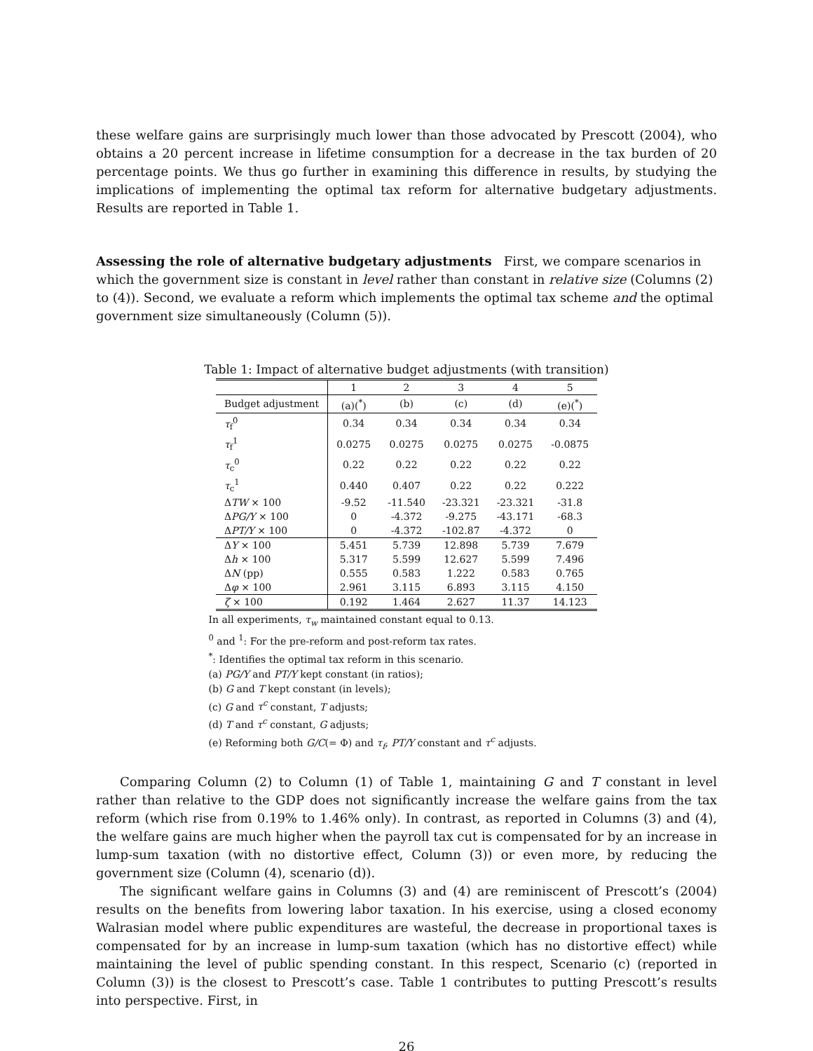these welfare gains are surprisingly much lower than those advocated by Prescott (2004), who obtains a 20 percent increase in lifetime consumption for a decrease in the tax burden of 20 percentage points. We thus go further in examining this difference in results, by studying the implications of implementing the optimal tax reform for alternative budgetary adjustments. Results are reported in Table 1.
Assessing the role of alternative budgetary adjustments
First, we compare scenarios in which the government size is constant in level rather than constant in relative size (Columns (2) to (4)). Second, we evaluate a reform which implements the optimal tax scheme and the optimal government size simultaneously (Column (5)).
Table 1: Impact of alternative budget adjustments (with transition)
| | 1 | 2 | 3 | 4 | 5 |
| --- | --- | --- | --- | --- | --- |
| Budget adjustment | (a)(<sup>*</sup>) | (b) | (c) | (d) | (e)(<sup>*</sup>) |
| τ<sub>f</sub><sup>0</sup> | 0.34 | 0.34 | 0.34 | 0.34 | 0.34 |
| τ<sub>f</sub><sup>1</sup> | 0.0275 | 0.0275 | 0.0275 | 0.0275 | -0.0875 |
| τ<sub>c</sub><sup>0</sup> | 0.22 | 0.22 | 0.22 | 0.22 | 0.22 |
| τ<sub>c</sub><sup>1</sup> | 0.440 | 0.407 | 0.22 | 0.22 | 0.222 |
| Δ TW × 100 | -9.52 | -11.540 | -23.321 | -23.321 | -31.8 |
| Δ PG/Y × 100 | 0 | -4.372 | -9.275 | -43.171 | -68.3 |
| Δ PT/Y × 100 | 0 | -4.372 | -102.87 | -4.372 | 0 |
| Δ Y × 100 | 5.451 | 5.739 | 12.898 | 5.739 | 7.679 |
| Δ h × 100 | 5.317 | 5.599 | 12.627 | 5.599 | 7.496 |
| Δ N (pp) | 0.555 | 0.583 | 1.222 | 0.583 | 0.765 |
| Δ φ × 100 | 2.961 | 3.115 | 6.893 | 3.115 | 4.150 |
| ζ × 100 | 0.192 | 1.464 | 2.627 | 11.37 | 14.123 |
In all experiments, τ<sub>w</sub> maintained constant equal to 0.13.
<sup>0</sup> and <sup>1</sup>: For the pre-reform and post-reform tax rates.
<sup>*</sup>: Identifies the optimal tax reform in this scenario.
(a) PG/Y and PT/Y kept constant (in ratios);
(b) G and T kept constant (in levels);
(c) G and τ<sup>c</sup> constant, T adjusts;
(d) T and τ<sup>c</sup> constant, G adjusts;
(e) Reforming both G/C(= Φ) and τ<sub>f</sub>, PT/Y constant and τ<sup>c</sup> adjusts.
Comparing Column (2) to Column (1) of Table 1, maintaining G and T constant in level rather than relative to the GDP does not significantly increase the welfare gains from the tax reform (which rise from 0.19% to 1.46% only). In contrast, as reported in Columns (3) and (4), the welfare gains are much higher when the payroll tax cut is compensated for by an increase in lump-sum taxation (with no distortive effect, Column (3)) or even more, by reducing the government size (Column (4), scenario (d)).
The significant welfare gains in Columns (3) and (4) are reminiscent of Prescott’s (2004) results on the benefits from lowering labor taxation. In his exercise, using a closed economy Walrasian model where public expenditures are wasteful, the decrease in proportional taxes is compensated for by an increase in lump-sum taxation (which has no distortive effect) while maintaining the level of public spending constant. In this respect, Scenario (c) (reported in Column (3)) is the closest to Prescott’s case. Table 1 contributes to putting Prescott’s results into perspective. First, in
26